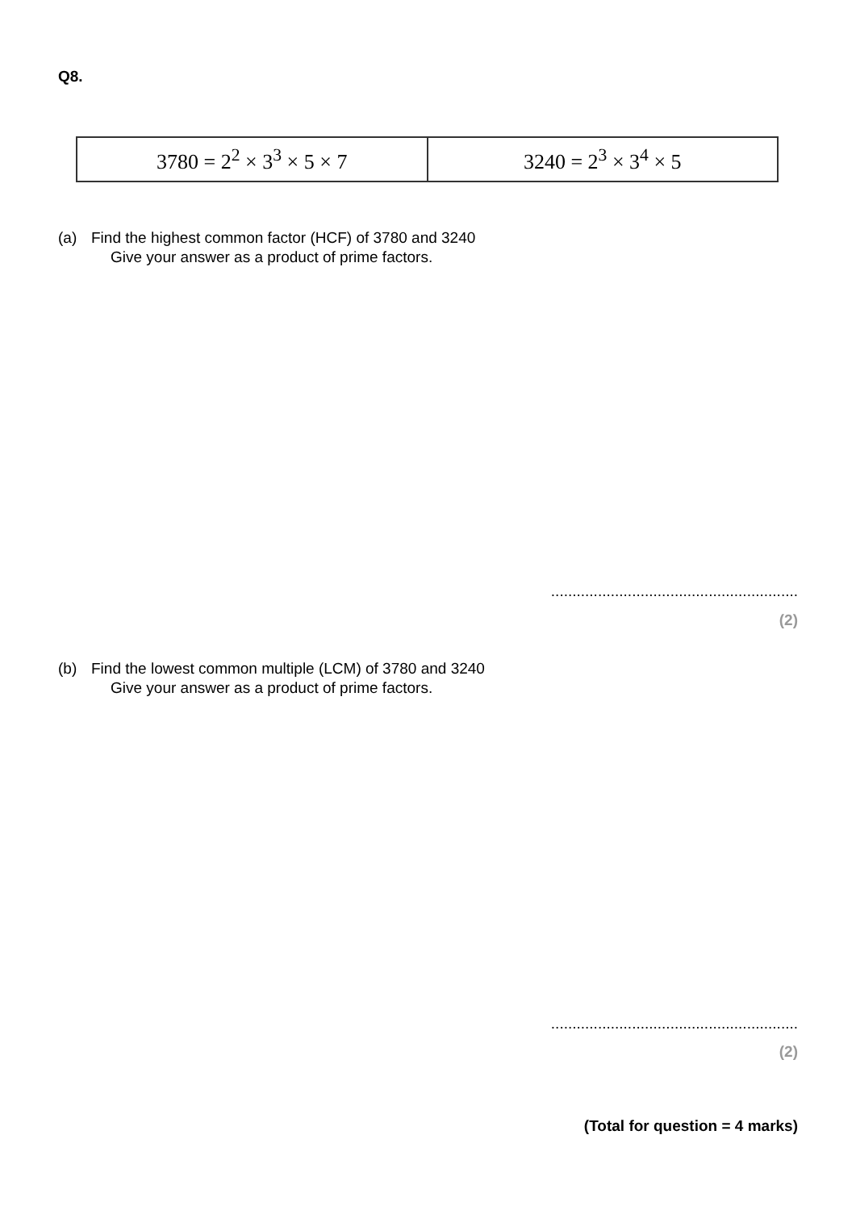Q8.
| 3780 = 2<sup>2</sup> × 3<sup>3</sup> × 5 × 7 | 3240 = 2<sup>3</sup> × 3<sup>4</sup> × 5 |
(a) Find the highest common factor (HCF) of 3780 and 3240
Give your answer as a product of prime factors.
..........................................................
(2)
(b) Find the lowest common multiple (LCM) of 3780 and 3240
Give your answer as a product of prime factors.
..........................................................
(2)
(Total for question = 4 marks)